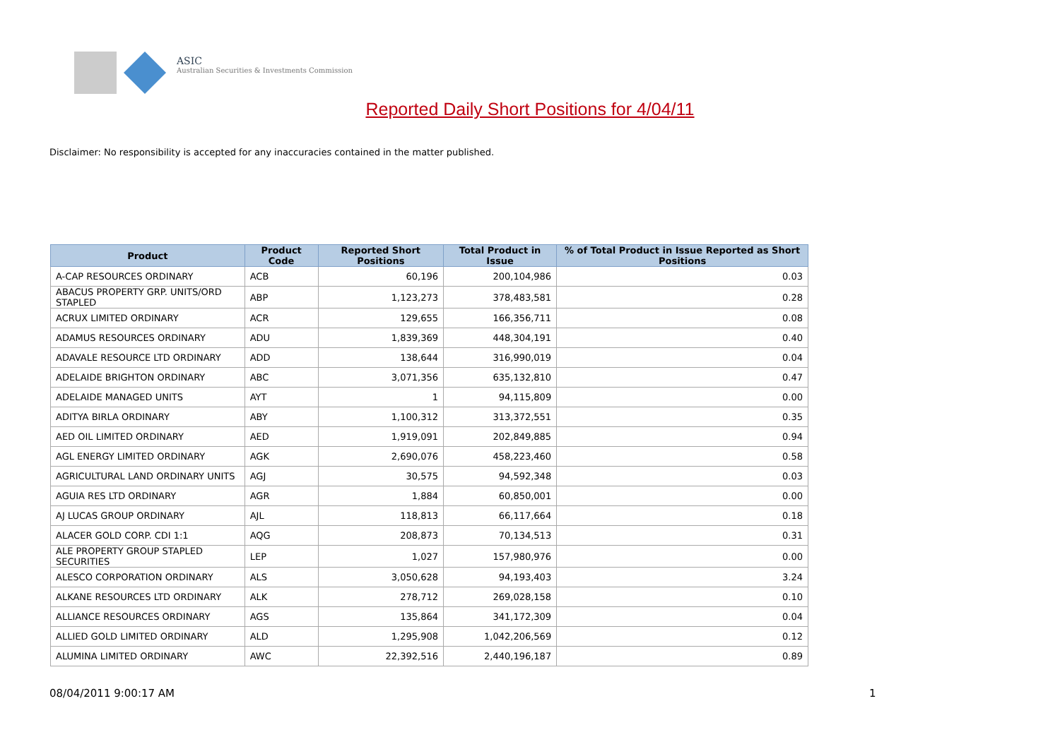ASIC
Australian Securities & Investments Commission
Reported Daily Short Positions for 4/04/11
Disclaimer: No responsibility is accepted for any inaccuracies contained in the matter published.
| Product | Product Code | Reported Short Positions | Total Product in Issue | % of Total Product in Issue Reported as Short Positions |
| --- | --- | --- | --- | --- |
| A-CAP RESOURCES ORDINARY | ACB | 60,196 | 200,104,986 | 0.03 |
| ABACUS PROPERTY GRP. UNITS/ORD STAPLED | ABP | 1,123,273 | 378,483,581 | 0.28 |
| ACRUX LIMITED ORDINARY | ACR | 129,655 | 166,356,711 | 0.08 |
| ADAMUS RESOURCES ORDINARY | ADU | 1,839,369 | 448,304,191 | 0.40 |
| ADAVALE RESOURCE LTD ORDINARY | ADD | 138,644 | 316,990,019 | 0.04 |
| ADELAIDE BRIGHTON ORDINARY | ABC | 3,071,356 | 635,132,810 | 0.47 |
| ADELAIDE MANAGED UNITS | AYT | 1 | 94,115,809 | 0.00 |
| ADITYA BIRLA ORDINARY | ABY | 1,100,312 | 313,372,551 | 0.35 |
| AED OIL LIMITED ORDINARY | AED | 1,919,091 | 202,849,885 | 0.94 |
| AGL ENERGY LIMITED ORDINARY | AGK | 2,690,076 | 458,223,460 | 0.58 |
| AGRICULTURAL LAND ORDINARY UNITS | AGJ | 30,575 | 94,592,348 | 0.03 |
| AGUIA RES LTD ORDINARY | AGR | 1,884 | 60,850,001 | 0.00 |
| AJ LUCAS GROUP ORDINARY | AJL | 118,813 | 66,117,664 | 0.18 |
| ALACER GOLD CORP. CDI 1:1 | AQG | 208,873 | 70,134,513 | 0.31 |
| ALE PROPERTY GROUP STAPLED SECURITIES | LEP | 1,027 | 157,980,976 | 0.00 |
| ALESCO CORPORATION ORDINARY | ALS | 3,050,628 | 94,193,403 | 3.24 |
| ALKANE RESOURCES LTD ORDINARY | ALK | 278,712 | 269,028,158 | 0.10 |
| ALLIANCE RESOURCES ORDINARY | AGS | 135,864 | 341,172,309 | 0.04 |
| ALLIED GOLD LIMITED ORDINARY | ALD | 1,295,908 | 1,042,206,569 | 0.12 |
| ALUMINA LIMITED ORDINARY | AWC | 22,392,516 | 2,440,196,187 | 0.89 |
08/04/2011 9:00:17 AM 1